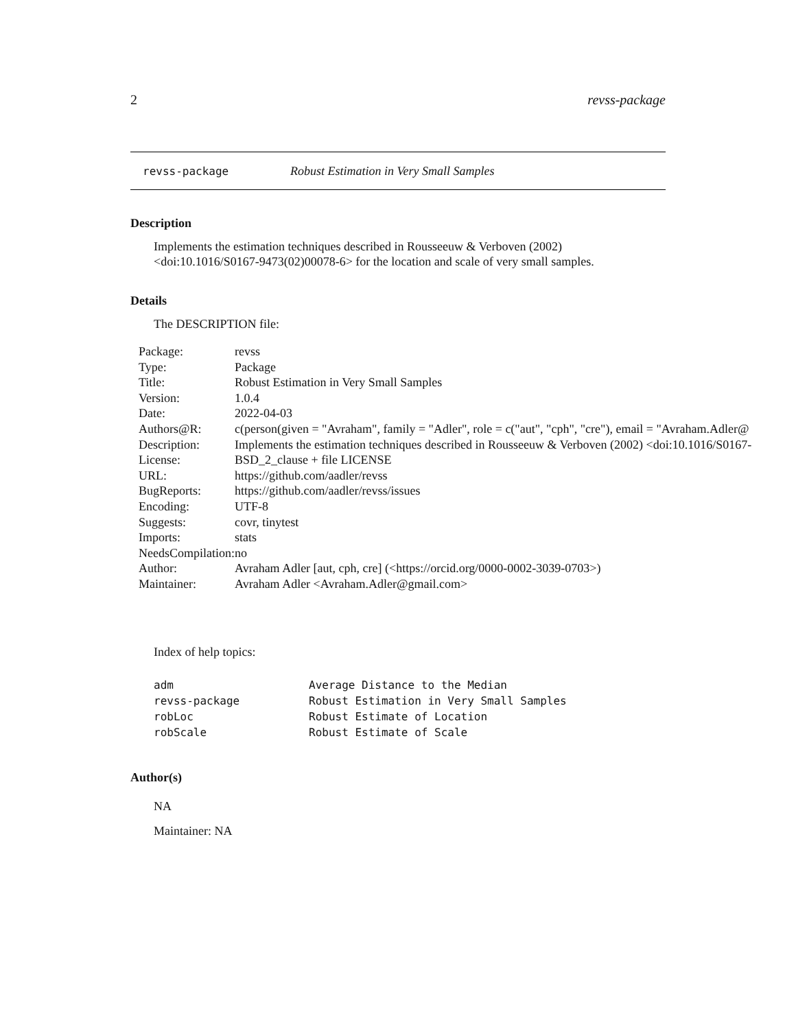2 revss-package
revss-package Robust Estimation in Very Small Samples
Description
Implements the estimation techniques described in Rousseeuw & Verboven (2002) <doi:10.1016/S0167-9473(02)00078-6> for the location and scale of very small samples.
Details
The DESCRIPTION file:
| Package: | revss |
| Type: | Package |
| Title: | Robust Estimation in Very Small Samples |
| Version: | 1.0.4 |
| Date: | 2022-04-03 |
| Authors@R: | c(person(given = "Avraham", family = "Adler", role = c("aut", "cph", "cre"), email = "Avraham.Adler@ |
| Description: | Implements the estimation techniques described in Rousseeuw & Verboven (2002) <doi:10.1016/S0167- |
| License: | BSD_2_clause + file LICENSE |
| URL: | https://github.com/aadler/revss |
| BugReports: | https://github.com/aadler/revss/issues |
| Encoding: | UTF-8 |
| Suggests: | covr, tinytest |
| Imports: | stats |
| NeedsCompilation: | no |
| Author: | Avraham Adler [aut, cph, cre] (<https://orcid.org/0000-0002-3039-0703>) |
| Maintainer: | Avraham Adler <Avraham.Adler@gmail.com> |
Index of help topics:
| adm | Average Distance to the Median |
| revss-package | Robust Estimation in Very Small Samples |
| robLoc | Robust Estimate of Location |
| robScale | Robust Estimate of Scale |
Author(s)
NA
Maintainer: NA